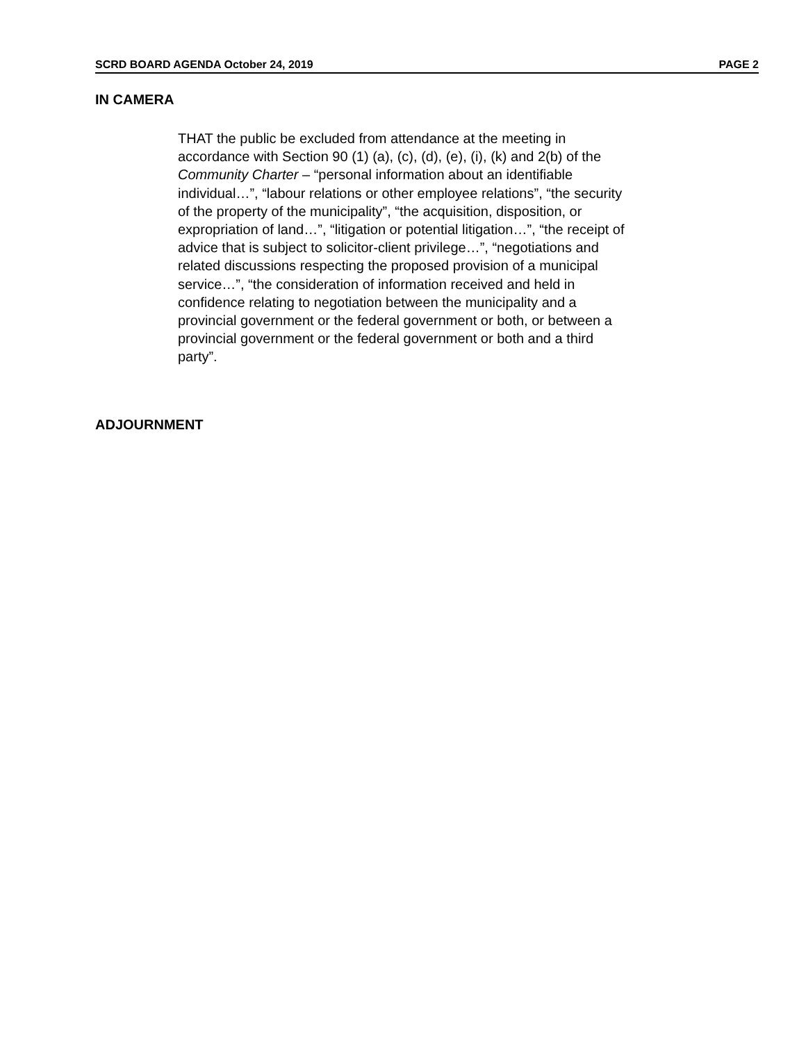SCRD BOARD AGENDA October 24, 2019 PAGE 2
IN CAMERA
THAT the public be excluded from attendance at the meeting in accordance with Section 90 (1) (a), (c), (d), (e), (i), (k) and 2(b) of the Community Charter – “personal information about an identifiable individual…”, “labour relations or other employee relations”, “the security of the property of the municipality”, “the acquisition, disposition, or expropriation of land…”, “litigation or potential litigation…”, “the receipt of advice that is subject to solicitor-client privilege…”, “negotiations and related discussions respecting the proposed provision of a municipal service…”, “the consideration of information received and held in confidence relating to negotiation between the municipality and a provincial government or the federal government or both, or between a provincial government or the federal government or both and a third party”.
ADJOURNMENT